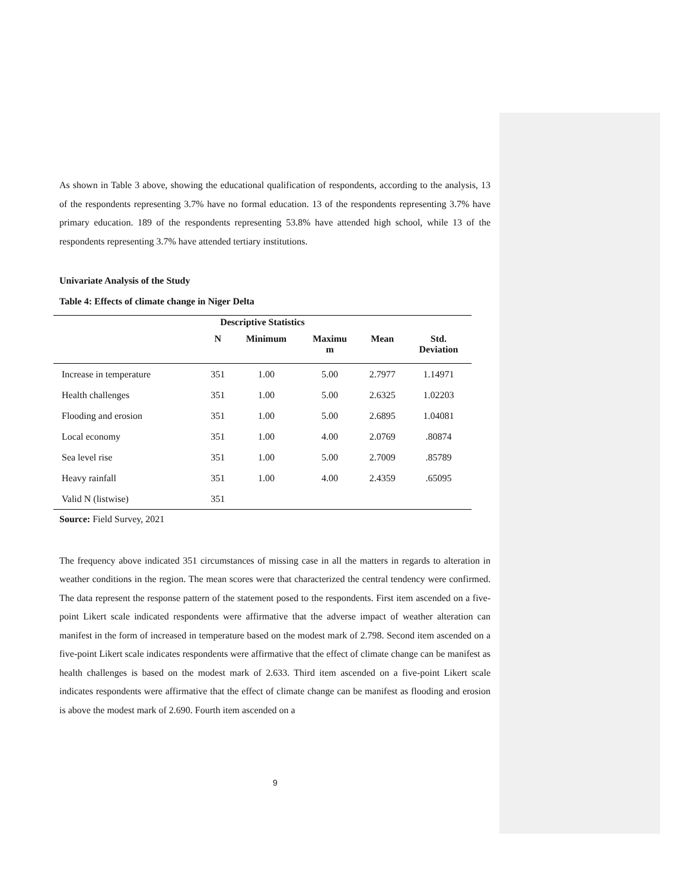As shown in Table 3 above, showing the educational qualification of respondents, according to the analysis, 13 of the respondents representing 3.7% have no formal education. 13 of the respondents representing 3.7% have primary education. 189 of the respondents representing 53.8% have attended high school, while 13 of the respondents representing 3.7% have attended tertiary institutions.
Univariate Analysis of the Study
Table 4: Effects of climate change in Niger Delta
| Descriptive Statistics | | | | | |
| --- | --- | --- | --- | --- | --- |
| | N | Minimum | Maximu m | Mean | Std. Deviation |
| Increase in temperature | 351 | 1.00 | 5.00 | 2.7977 | 1.14971 |
| Health challenges | 351 | 1.00 | 5.00 | 2.6325 | 1.02203 |
| Flooding and erosion | 351 | 1.00 | 5.00 | 2.6895 | 1.04081 |
| Local economy | 351 | 1.00 | 4.00 | 2.0769 | .80874 |
| Sea level rise | 351 | 1.00 | 5.00 | 2.7009 | .85789 |
| Heavy rainfall | 351 | 1.00 | 4.00 | 2.4359 | .65095 |
| Valid N (listwise) | 351 | | | | |
Source: Field Survey, 2021
The frequency above indicated 351 circumstances of missing case in all the matters in regards to alteration in weather conditions in the region. The mean scores were that characterized the central tendency were confirmed. The data represent the response pattern of the statement posed to the respondents. First item ascended on a five-point Likert scale indicated respondents were affirmative that the adverse impact of weather alteration can manifest in the form of increased in temperature based on the modest mark of 2.798. Second item ascended on a five-point Likert scale indicates respondents were affirmative that the effect of climate change can be manifest as health challenges is based on the modest mark of 2.633. Third item ascended on a five-point Likert scale indicates respondents were affirmative that the effect of climate change can be manifest as flooding and erosion is above the modest mark of 2.690. Fourth item ascended on a
9